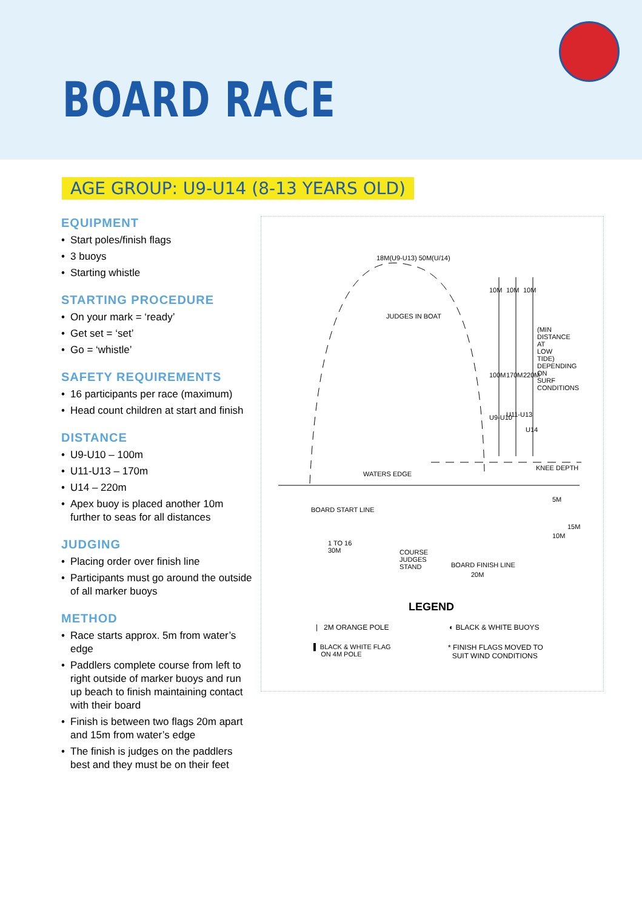BOARD RACE
AGE GROUP: U9-U14 (8-13 YEARS OLD)
EQUIPMENT
• Start poles/finish flags
• 3 buoys
• Starting whistle
STARTING PROCEDURE
• On your mark = ‘ready’
• Get set = ‘set’
• Go = ‘whistle’
SAFETY REQUIREMENTS
• 16 participants per race (maximum)
• Head count children at start and finish
DISTANCE
• U9-U10 – 100m
• U11-U13 – 170m
• U14 – 220m
• Apex buoy is placed another 10m further to seas for all distances
JUDGING
• Placing order over finish line
• Participants must go around the outside of all marker buoys
METHOD
• Race starts approx. 5m from water’s edge
• Paddlers complete course from left to right outside of marker buoys and run up beach to finish maintaining contact with their board
• Finish is between two flags 20m apart and 15m from water’s edge
• The finish is judges on the paddlers best and they must be on their feet
18M(U9-U13) 50M(U/14)
JUDGES IN BOAT
10M 10M 10M
100M 170M 220M
U9-U10 U11-U13
U14
(MIN DISTANCE AT LOW TIDE) DEPENDING ON SURF CONDITIONS
WATERS EDGE
KNEE DEPTH
BOARD START LINE
1 TO 16
30M
COURSE
JUDGES
STAND
BOARD FINISH LINE
20M
5M
10M
15M
LEGEND
| 2M ORANGE POLE ◐ BLACK & WHITE BUOYS
▌ BLACK & WHITE FLAG
ON 4M POLE
* FINISH FLAGS MOVED TO
SUIT WIND CONDITIONS